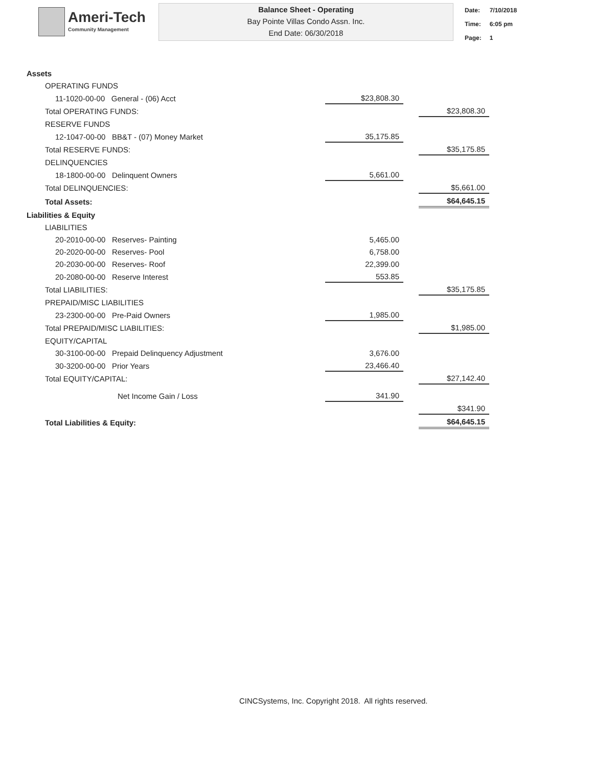Ameri-Tech
Community Management
Balance Sheet - Operating
Bay Pointe Villas Condo Assn. Inc.
End Date: 06/30/2018
| Date: | 7/10/2018 |
| Time: | 6:05 pm |
| Page: | 1 |
| Assets | | | |
| OPERATING FUNDS | | | |
| 11-1020-00-00 General - (06) Acct | $23,808.30 | | |
| Total OPERATING FUNDS: | | | $23,808.30 |
| RESERVE FUNDS | | | |
| 12-1047-00-00 BB&T - (07) Money Market | 35,175.85 | | |
| Total RESERVE FUNDS: | | | $35,175.85 |
| DELINQUENCIES | | | |
| 18-1800-00-00 Delinquent Owners | 5,661.00 | | |
| Total DELINQUENCIES: | | | $5,661.00 |
| Total Assets: | | | $64,645.15 |
| Liabilities & Equity | | | |
| LIABILITIES | | | |
| 20-2010-00-00 Reserves- Painting | 5,465.00 | | |
| 20-2020-00-00 Reserves- Pool | 6,758.00 | | |
| 20-2030-00-00 Reserves- Roof | 22,399.00 | | |
| 20-2080-00-00 Reserve Interest | 553.85 | | |
| Total LIABILITIES: | | | $35,175.85 |
| PREPAID/MISC LIABILITIES | | | |
| 23-2300-00-00 Pre-Paid Owners | 1,985.00 | | |
| Total PREPAID/MISC LIABILITIES: | | | $1,985.00 |
| EQUITY/CAPITAL | | | |
| 30-3100-00-00 Prepaid Delinquency Adjustment | 3,676.00 | | |
| 30-3200-00-00 Prior Years | 23,466.40 | | |
| Total EQUITY/CAPITAL: | | | $27,142.40 |
| Net Income Gain / Loss | 341.90 | | |
| | | | $341.90 |
| Total Liabilities & Equity: | | | $64,645.15 |
CINCSystems, Inc. Copyright 2018. All rights reserved.